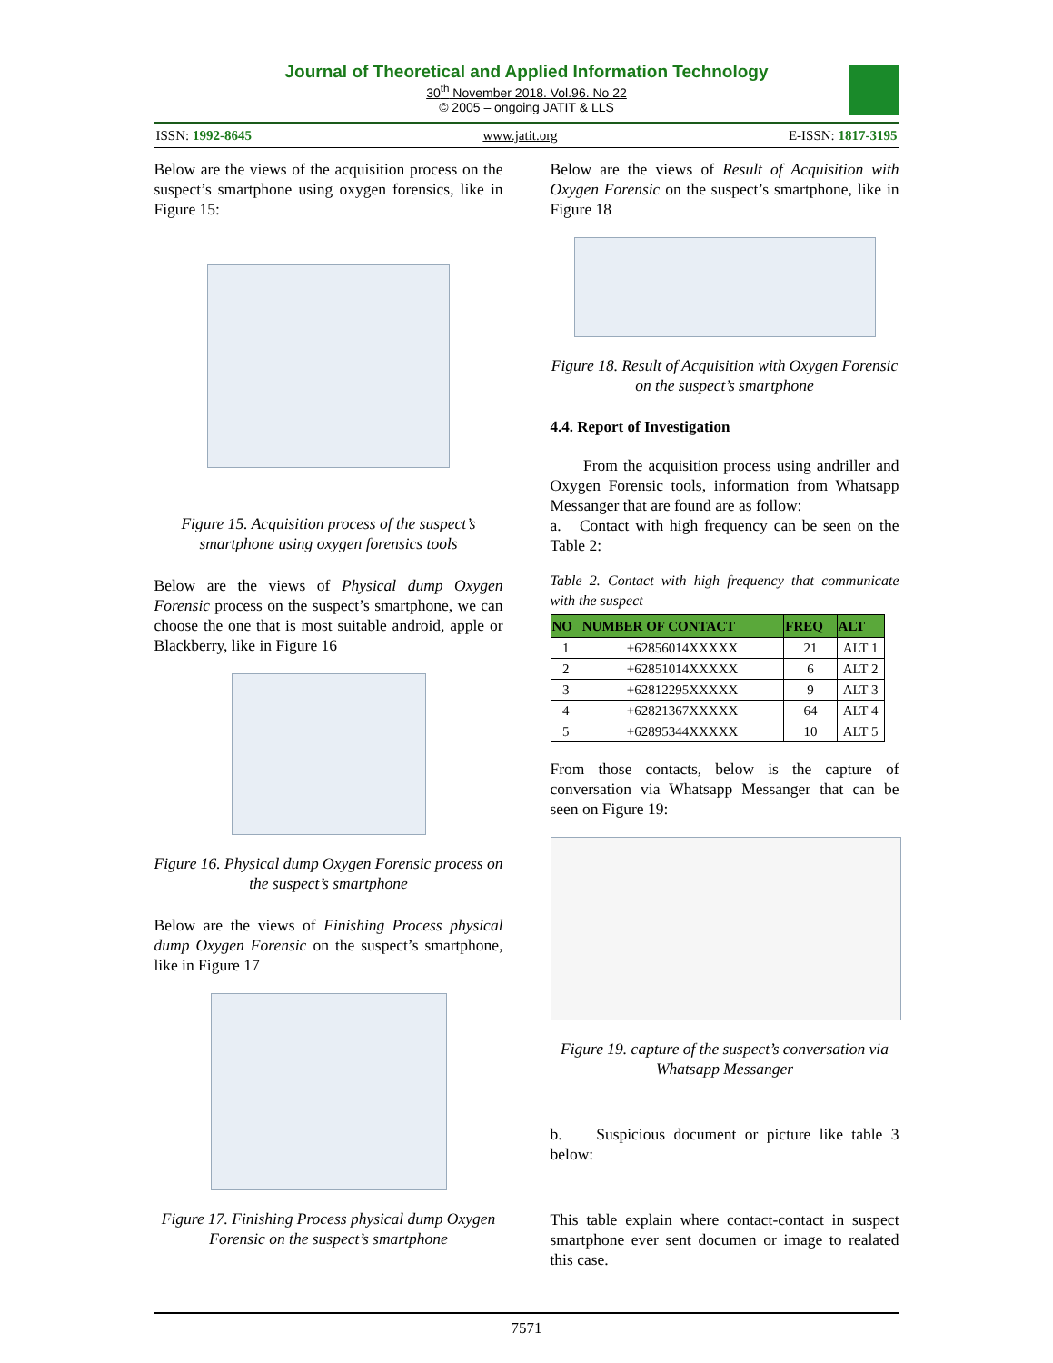Journal of Theoretical and Applied Information Technology
30<sup>th</sup> November 2018. Vol.96. No 22
© 2005 – ongoing JATIT & LLS
ISSN: 1992-8645 www.jatit.org E-ISSN: 1817-3195
Below are the views of the acquisition process on the suspect’s smartphone using oxygen forensics, like in Figure 15:
Figure 15. Acquisition process of the suspect’s smartphone using oxygen forensics tools
Below are the views of Physical dump Oxygen Forensic process on the suspect’s smartphone, we can choose the one that is most suitable android, apple or Blackberry, like in Figure 16
Figure 16. Physical dump Oxygen Forensic process on the suspect’s smartphone
Below are the views of Finishing Process physical dump Oxygen Forensic on the suspect’s smartphone, like in Figure 17
Figure 17. Finishing Process physical dump Oxygen Forensic on the suspect’s smartphone
Below are the views of Result of Acquisition with Oxygen Forensic on the suspect’s smartphone, like in Figure 18
Figure 18. Result of Acquisition with Oxygen Forensic on the suspect’s smartphone
4.4. Report of Investigation
From the acquisition process using andriller and Oxygen Forensic tools, information from Whatsapp Messanger that are found are as follow:
a. Contact with high frequency can be seen on the Table 2:
Table 2. Contact with high frequency that communicate with the suspect
| NO | NUMBER OF CONTACT | FREQ | ALT |
| --- | --- | --- | --- |
| 1 | +62856014XXXXX | 21 | ALT 1 |
| 2 | +62851014XXXXX | 6 | ALT 2 |
| 3 | +62812295XXXXX | 9 | ALT 3 |
| 4 | +62821367XXXXX | 64 | ALT 4 |
| 5 | +62895344XXXXX | 10 | ALT 5 |
From those contacts, below is the capture of conversation via Whatsapp Messanger that can be seen on Figure 19:
Figure 19. capture of the suspect’s conversation via Whatsapp Messanger
b. Suspicious document or picture like table 3 below:
This table explain where contact-contact in suspect smartphone ever sent documen or image to realated this case.
7571